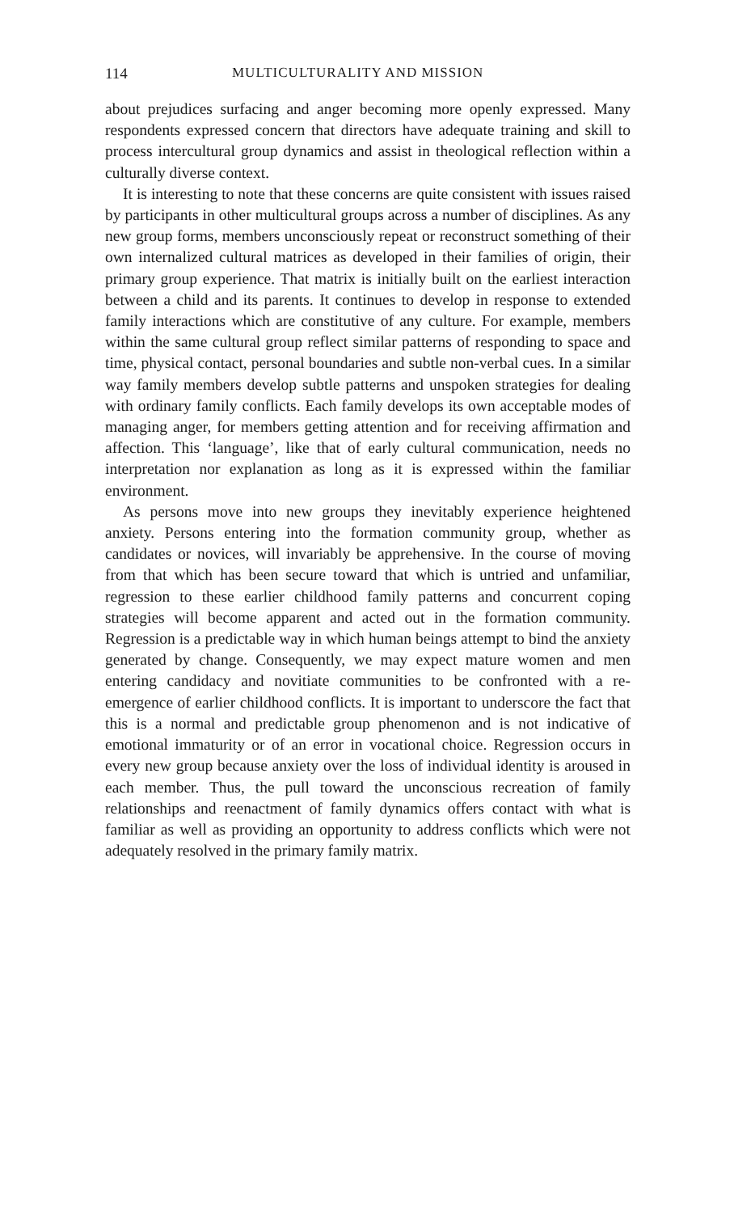114 MULTICULTURALITY AND MISSION
about prejudices surfacing and anger becoming more openly expressed. Many respondents expressed concern that directors have adequate training and skill to process intercultural group dynamics and assist in theological reflection within a culturally diverse context.
It is interesting to note that these concerns are quite consistent with issues raised by participants in other multicultural groups across a number of disciplines. As any new group forms, members unconsciously repeat or reconstruct something of their own internalized cultural matrices as developed in their families of origin, their primary group experience. That matrix is initially built on the earliest interaction between a child and its parents. It continues to develop in response to extended family interactions which are constitutive of any culture. For example, members within the same cultural group reflect similar patterns of responding to space and time, physical contact, personal boundaries and subtle non-verbal cues. In a similar way family members develop subtle patterns and unspoken strategies for dealing with ordinary family conflicts. Each family develops its own acceptable modes of managing anger, for members getting attention and for receiving affirmation and affection. This ‘language’, like that of early cultural communication, needs no interpretation nor explanation as long as it is expressed within the familiar environment.
As persons move into new groups they inevitably experience heightened anxiety. Persons entering into the formation community group, whether as candidates or novices, will invariably be apprehensive. In the course of moving from that which has been secure toward that which is untried and unfamiliar, regression to these earlier childhood family patterns and concurrent coping strategies will become apparent and acted out in the formation community. Regression is a predictable way in which human beings attempt to bind the anxiety generated by change. Consequently, we may expect mature women and men entering candidacy and novitiate communities to be confronted with a re-emergence of earlier childhood conflicts. It is important to underscore the fact that this is a normal and predictable group phenomenon and is not indicative of emotional immaturity or of an error in vocational choice. Regression occurs in every new group because anxiety over the loss of individual identity is aroused in each member. Thus, the pull toward the unconscious recreation of family relationships and reenactment of family dynamics offers contact with what is familiar as well as providing an opportunity to address conflicts which were not adequately resolved in the primary family matrix.